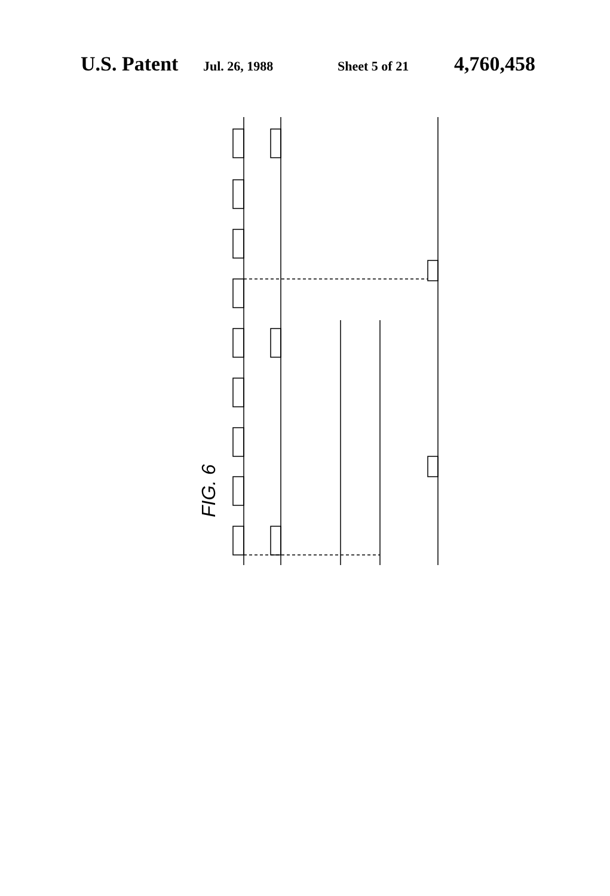U.S. Patent Jul. 26, 1988 Sheet 5 of 21 4,760,458
FIG. 6
1 2 3 4 5 6 7 8 9 5 9 1' 5' T 1 2 3 4 5 6 7 8 9 10 11 12 13 14 15 16 17 n-1 n 1 5 9 13 17 (1) IMAGE SIGNAL WRITING IN INTO RAM 34 (2) IMAGE SIGNAL TAKING IN OF BIT EXTRACTOR CCT 38 (3) A LINE OF IMAGE SIGNALS (4) IMAGE SIGNALS AFTER THINNING OUT (5) IMAGE SIGNAL WRITING IN INTO RAM 43 OF CRT